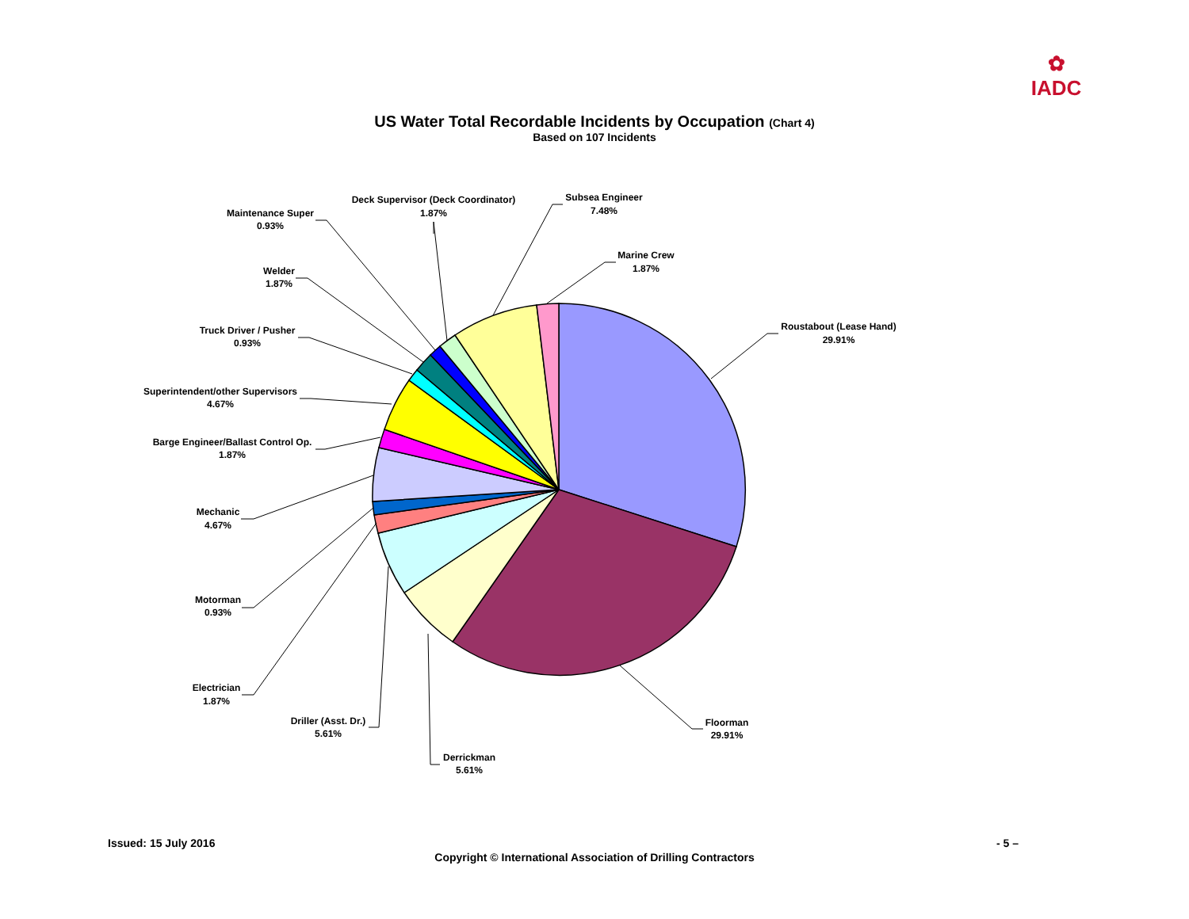✿
IADC
US Water Total Recordable Incidents by Occupation (Chart 4)
Based on 107 Incidents
Roustabout (Lease Hand)
29.91%
Floorman
29.91%
Derrickman
5.61%
Driller (Asst. Dr.)
5.61%
Electrician
1.87%
Motorman
0.93%
Mechanic
4.67%
Barge Engineer/Ballast Control Op.
1.87%
Superintendent/other Supervisors
4.67%
Truck Driver / Pusher
0.93%
Welder
1.87%
Maintenance Super
0.93%
Deck Supervisor (Deck Coordinator)
1.87%
Subsea Engineer
7.48%
Marine Crew
1.87%
Issued: 15 July 2016 - 5 –
Copyright © International Association of Drilling Contractors